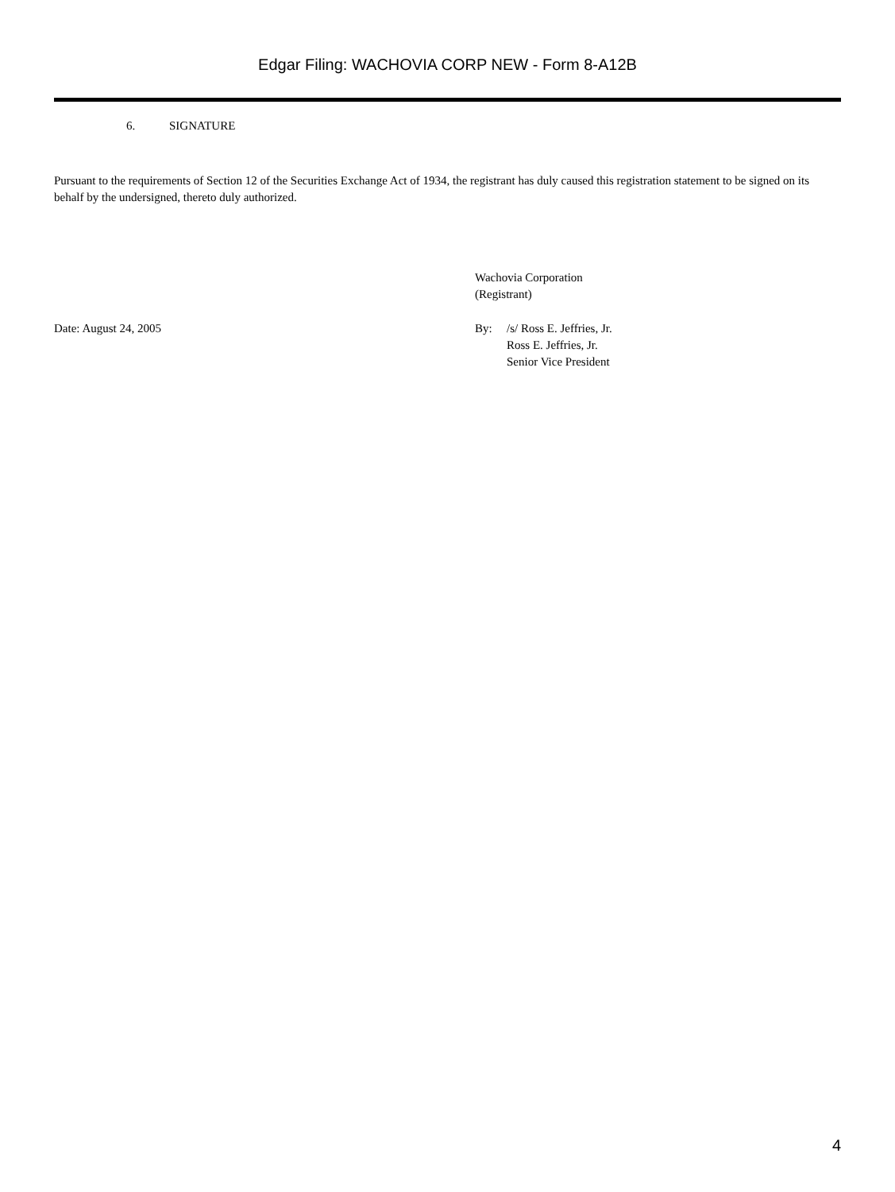Edgar Filing: WACHOVIA CORP NEW - Form 8-A12B
6. SIGNATURE
Pursuant to the requirements of Section 12 of the Securities Exchange Act of 1934, the registrant has duly caused this registration statement to be signed on its behalf by the undersigned, thereto duly authorized.
Wachovia Corporation
(Registrant)
Date: August 24, 2005 By: /s/ Ross E. Jeffries, Jr.
Ross E. Jeffries, Jr.
Senior Vice President
4